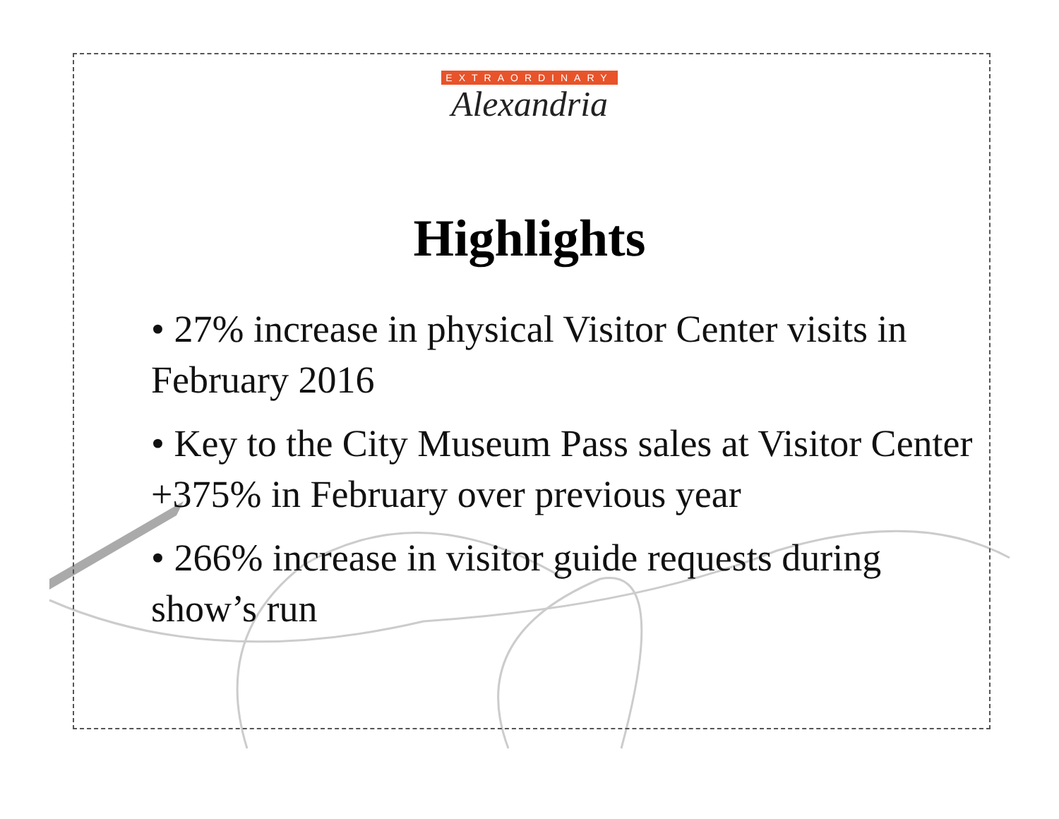EXTRAORDINARY
Alexandria
Highlights
• 27% increase in physical Visitor Center visits in February 2016
• Key to the City Museum Pass sales at Visitor Center +375% in February over previous year
• 266% increase in visitor guide requests during show’s run